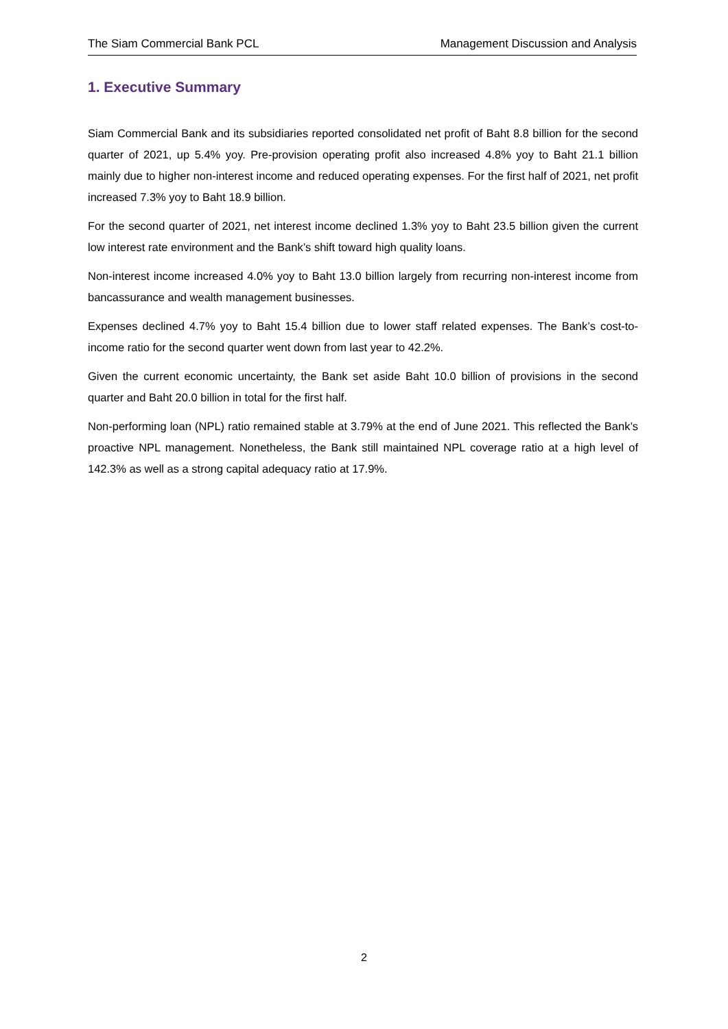The Siam Commercial Bank PCL Management Discussion and Analysis
1. Executive Summary
Siam Commercial Bank and its subsidiaries reported consolidated net profit of Baht 8.8 billion for the second quarter of 2021, up 5.4% yoy. Pre-provision operating profit also increased 4.8% yoy to Baht 21.1 billion mainly due to higher non-interest income and reduced operating expenses. For the first half of 2021, net profit increased 7.3% yoy to Baht 18.9 billion.
For the second quarter of 2021, net interest income declined 1.3% yoy to Baht 23.5 billion given the current low interest rate environment and the Bank’s shift toward high quality loans.
Non-interest income increased 4.0% yoy to Baht 13.0 billion largely from recurring non-interest income from bancassurance and wealth management businesses.
Expenses declined 4.7% yoy to Baht 15.4 billion due to lower staff related expenses. The Bank’s cost-to-income ratio for the second quarter went down from last year to 42.2%.
Given the current economic uncertainty, the Bank set aside Baht 10.0 billion of provisions in the second quarter and Baht 20.0 billion in total for the first half.
Non-performing loan (NPL) ratio remained stable at 3.79% at the end of June 2021. This reflected the Bank’s proactive NPL management. Nonetheless, the Bank still maintained NPL coverage ratio at a high level of 142.3% as well as a strong capital adequacy ratio at 17.9%.
2